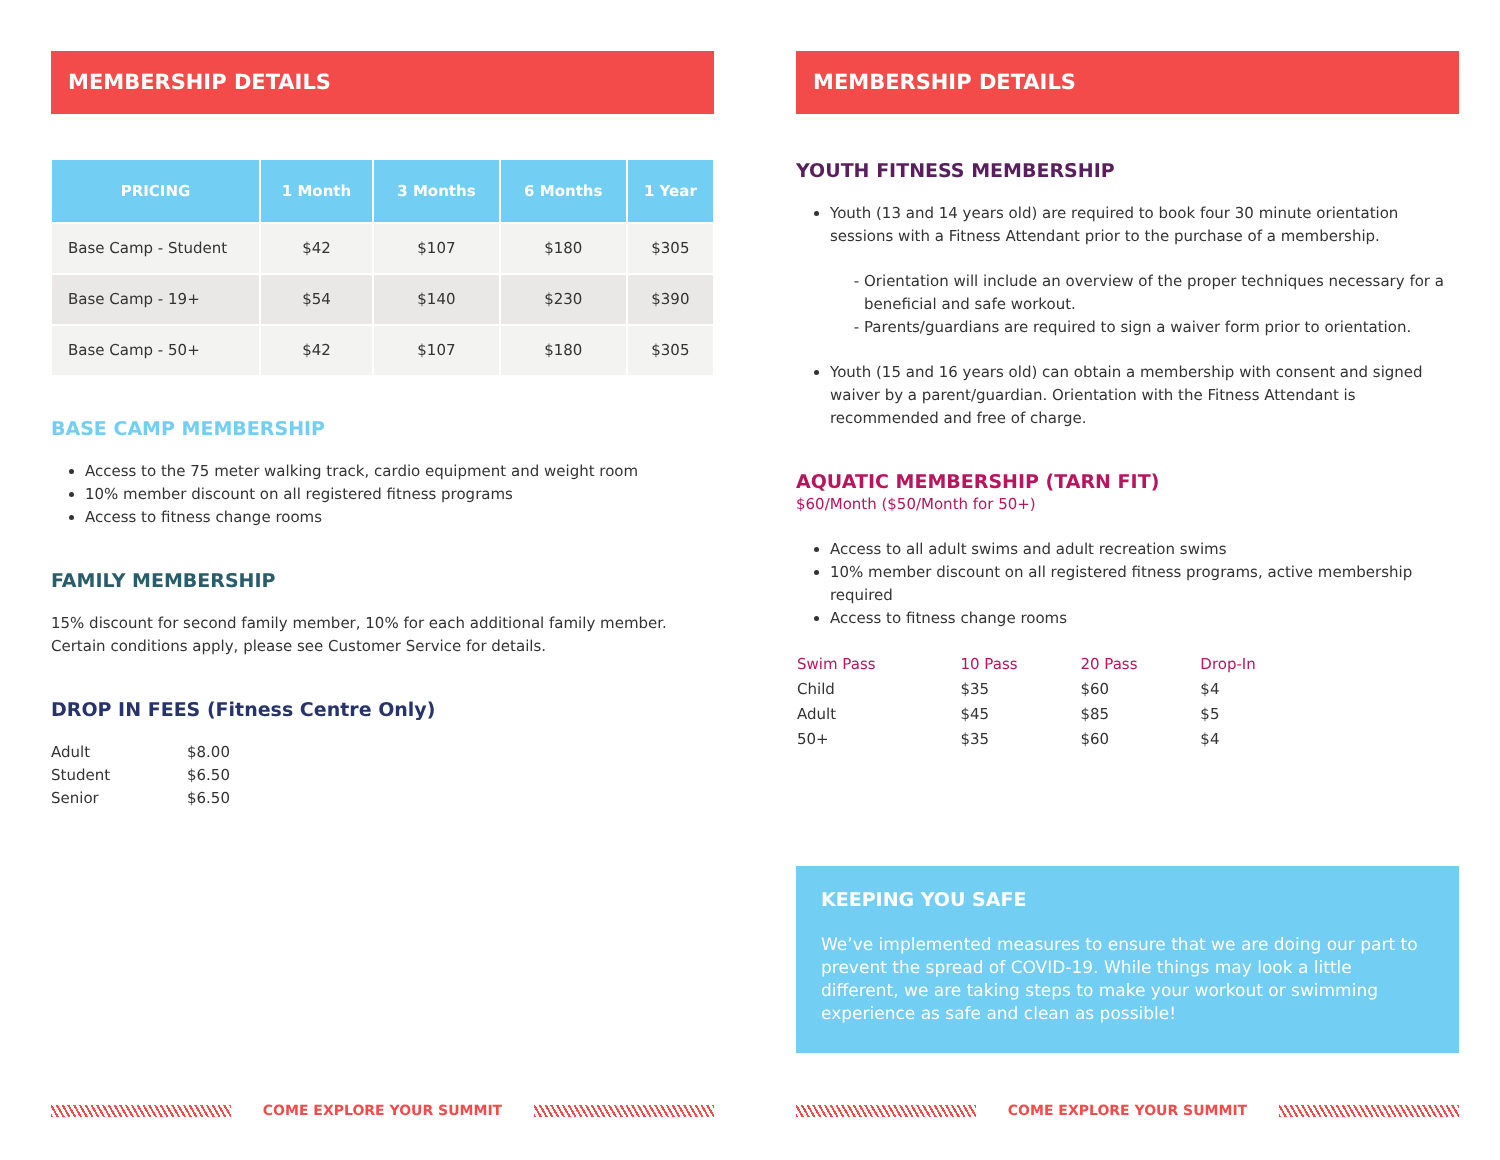MEMBERSHIP DETAILS
| PRICING | 1 Month | 3 Months | 6 Months | 1 Year |
| --- | --- | --- | --- | --- |
| Base Camp - Student | $42 | $107 | $180 | $305 |
| Base Camp - 19+ | $54 | $140 | $230 | $390 |
| Base Camp - 50+ | $42 | $107 | $180 | $305 |
BASE CAMP MEMBERSHIP
Access to the 75 meter walking track, cardio equipment and weight room
10% member discount on all registered fitness programs
Access to fitness change rooms
FAMILY MEMBERSHIP
15% discount for second family member, 10% for each additional family member. Certain conditions apply, please see Customer Service for details.
DROP IN FEES (Fitness Centre Only)
| Adult | $8.00 |
| Student | $6.50 |
| Senior | $6.50 |
COME EXPLORE YOUR SUMMIT
MEMBERSHIP DETAILS
YOUTH FITNESS MEMBERSHIP
Youth (13 and 14 years old) are required to book four 30 minute orientation sessions with a Fitness Attendant prior to the purchase of a membership.
Orientation will include an overview of the proper techniques necessary for a beneficial and safe workout.
Parents/guardians are required to sign a waiver form prior to orientation.
Youth (15 and 16 years old) can obtain a membership with consent and signed waiver by a parent/guardian. Orientation with the Fitness Attendant is recommended and free of charge.
AQUATIC MEMBERSHIP (TARN FIT)
$60/Month ($50/Month for 50+)
Access to all adult swims and adult recreation swims
10% member discount on all registered fitness programs, active membership required
Access to fitness change rooms
| Swim Pass | 10 Pass | 20 Pass | Drop-In |
| Child | $35 | $60 | $4 |
| Adult | $45 | $85 | $5 |
| 50+ | $35 | $60 | $4 |
KEEPING YOU SAFE
We’ve implemented measures to ensure that we are doing our part to prevent the spread of COVID-19. While things may look a little different, we are taking steps to make your workout or swimming experience as safe and clean as possible!
COME EXPLORE YOUR SUMMIT